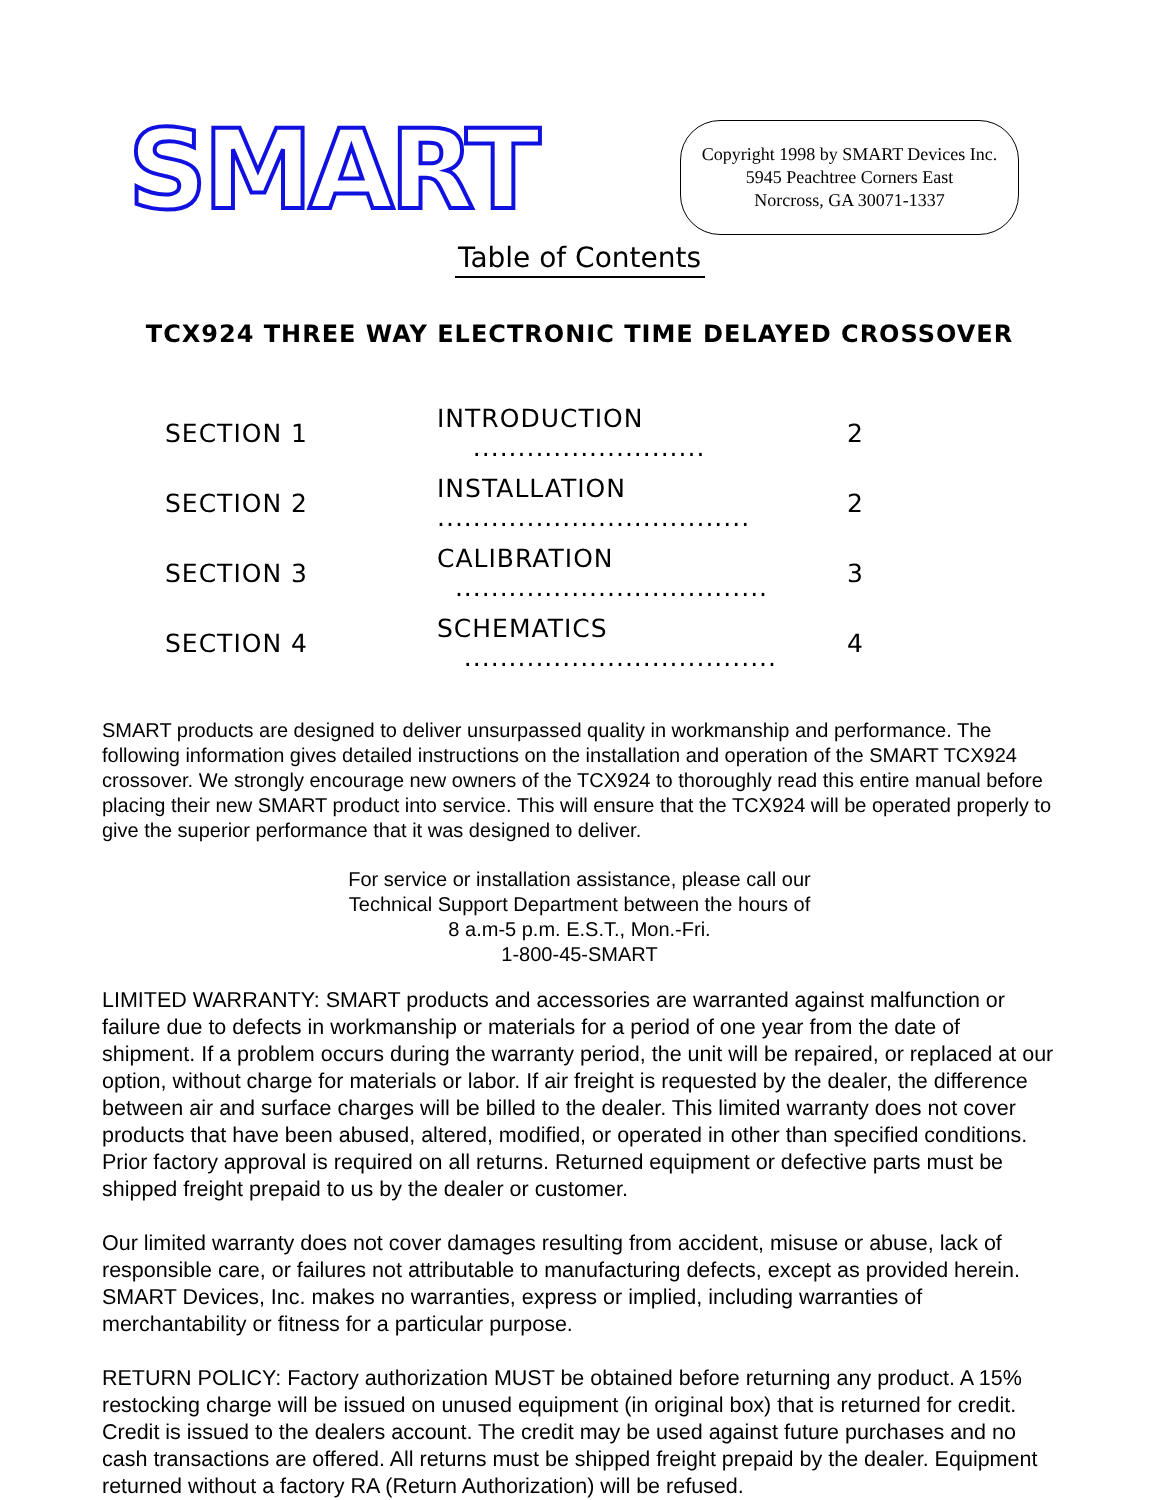SMART
Copyright 1998 by SMART Devices Inc.
5945 Peachtree Corners East
Norcross, GA 30071-1337
Table of Contents
TCX924 THREE WAY ELECTRONIC TIME DELAYED CROSSOVER
| SECTION 1 | INTRODUCTION .......................... | 2 |
| SECTION 2 | INSTALLATION ................................... | 2 |
| SECTION 3 | CALIBRATION ................................... | 3 |
| SECTION 4 | SCHEMATICS ................................... | 4 |
SMART products are designed to deliver unsurpassed quality in workmanship and performance. The following information gives detailed instructions on the installation and operation of the SMART TCX924 crossover. We strongly encourage new owners of the TCX924 to thoroughly read this entire manual before placing their new SMART product into service. This will ensure that the TCX924 will be operated properly to give the superior performance that it was designed to deliver.
For service or installation assistance, please call our
Technical Support Department between the hours of
8 a.m-5 p.m. E.S.T., Mon.-Fri.
1-800-45-SMART
LIMITED WARRANTY: SMART products and accessories are warranted against malfunction or failure due to defects in workmanship or materials for a period of one year from the date of shipment. If a problem occurs during the warranty period, the unit will be repaired, or replaced at our option, without charge for materials or labor. If air freight is requested by the dealer, the difference between air and surface charges will be billed to the dealer. This limited warranty does not cover products that have been abused, altered, modified, or operated in other than specified conditions. Prior factory approval is required on all returns. Returned equipment or defective parts must be shipped freight prepaid to us by the dealer or customer.
Our limited warranty does not cover damages resulting from accident, misuse or abuse, lack of responsible care, or failures not attributable to manufacturing defects, except as provided herein. SMART Devices, Inc. makes no warranties, express or implied, including warranties of merchantability or fitness for a particular purpose.
RETURN POLICY: Factory authorization MUST be obtained before returning any product. A 15% restocking charge will be issued on unused equipment (in original box) that is returned for credit. Credit is issued to the dealers account. The credit may be used against future purchases and no cash transactions are offered. All returns must be shipped freight prepaid by the dealer. Equipment returned without a factory RA (Return Authorization) will be refused.